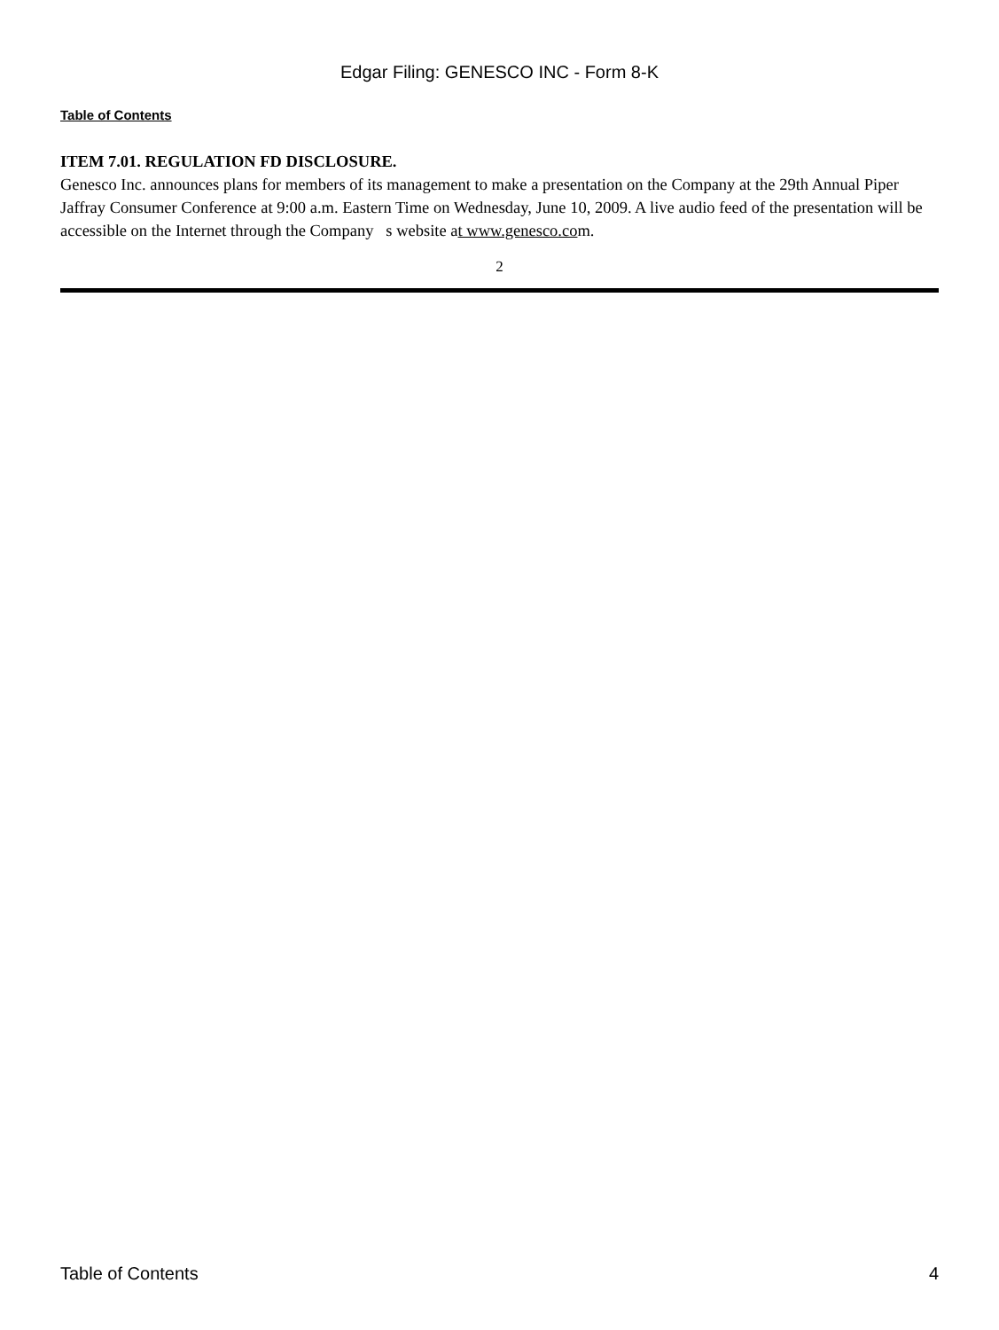Edgar Filing: GENESCO INC - Form 8-K
Table of Contents
ITEM 7.01. REGULATION FD DISCLOSURE.
Genesco Inc. announces plans for members of its management to make a presentation on the Company at the 29th Annual Piper Jaffray Consumer Conference at 9:00 a.m. Eastern Time on Wednesday, June 10, 2009. A live audio feed of the presentation will be accessible on the Internet through the Company s website at www.genesco.com.
2
Table of Contents 4